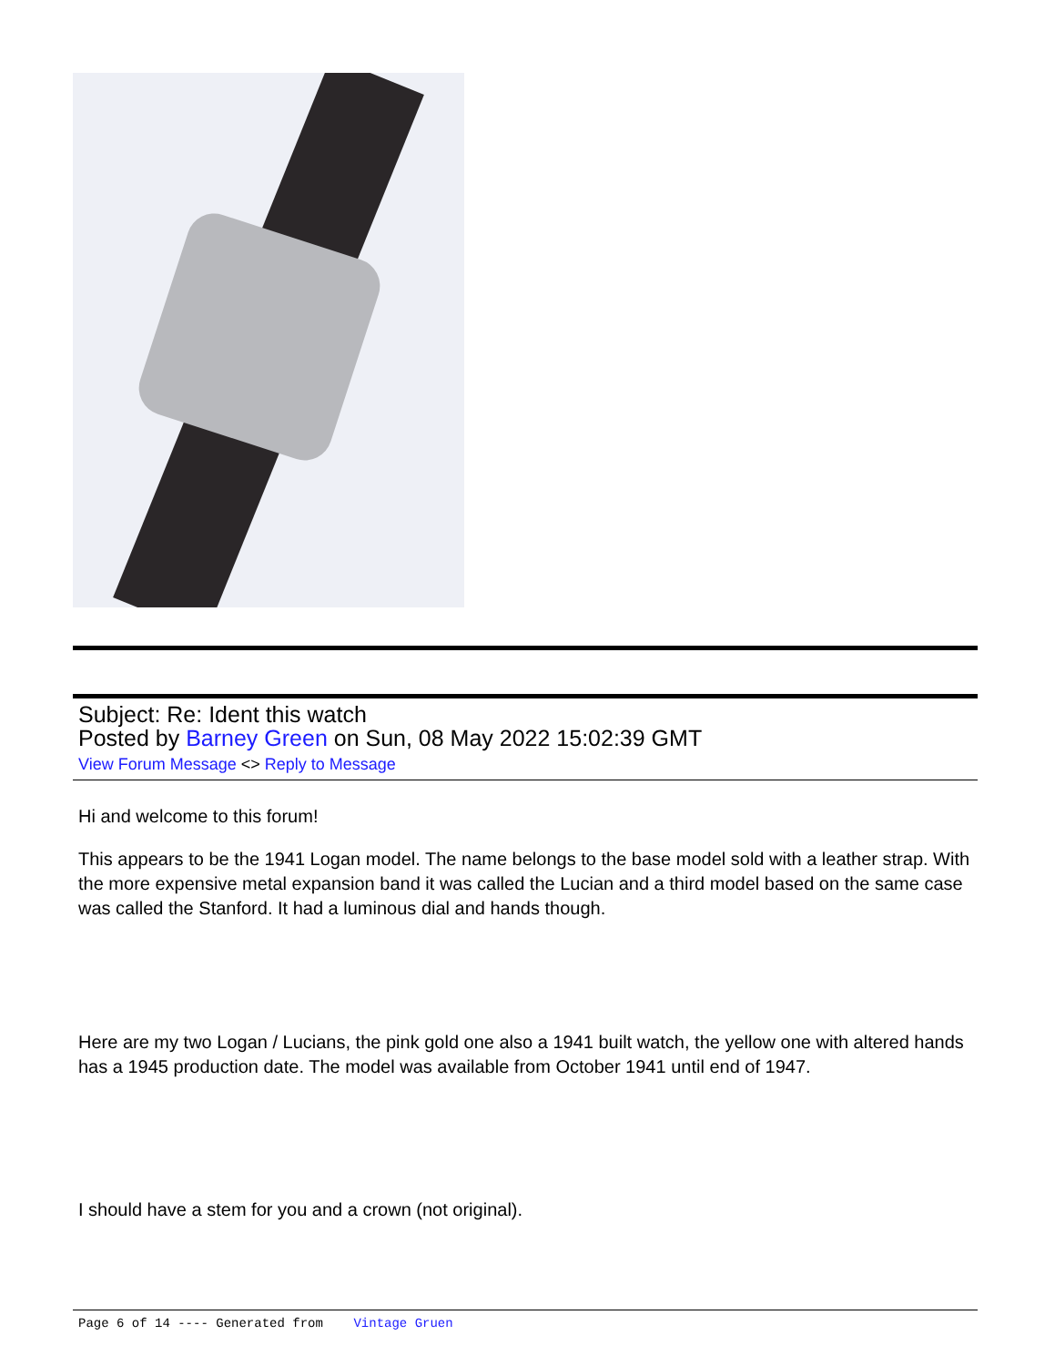Subject: Re: Ident this watch
Posted by Barney Green on Sun, 08 May 2022 15:02:39 GMT
View Forum Message <> Reply to Message
Hi and welcome to this forum!
This appears to be the 1941 Logan model. The name belongs to the base model sold with a leather strap. With the more expensive metal expansion band it was called the Lucian and a third model based on the same case was called the Stanford. It had a luminous dial and hands though.
Here are my two Logan / Lucians, the pink gold one also a 1941 built watch, the yellow one with altered hands has a 1945 production date. The model was available from October 1941 until end of 1947.
I should have a stem for you and a crown (not original).
Page 6 of 14 ---- Generated from Vintage Gruen